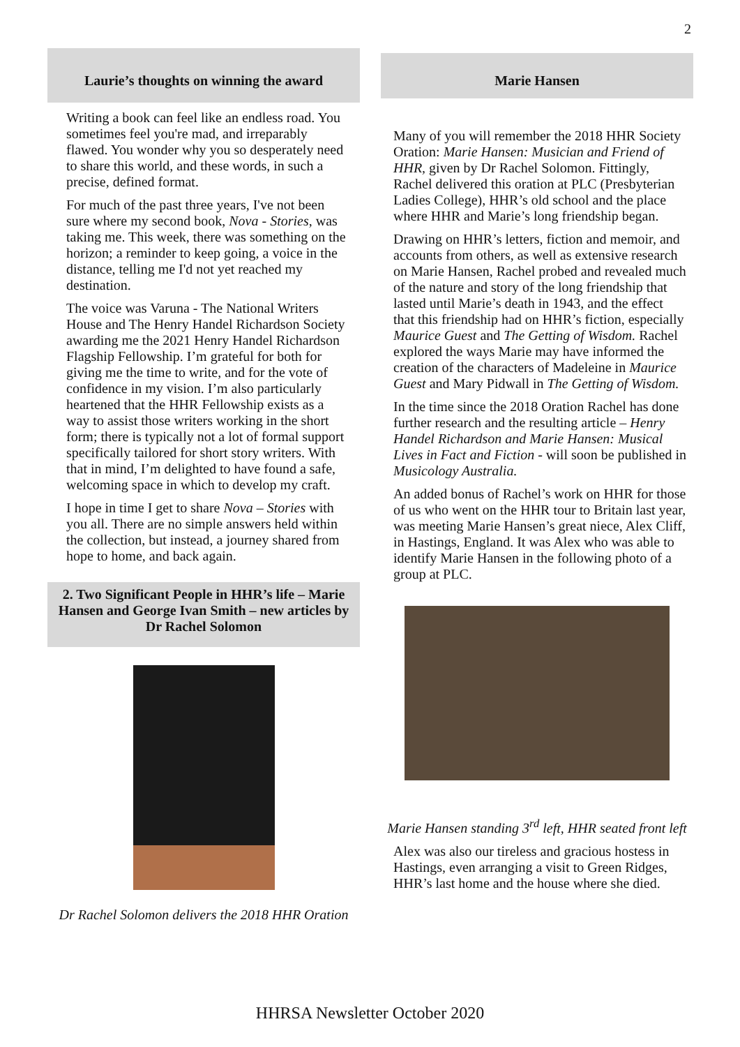2
Laurie’s thoughts on winning the award
Writing a book can feel like an endless road. You sometimes feel you're mad, and irreparably flawed. You wonder why you so desperately need to share this world, and these words, in such a precise, defined format.
For much of the past three years, I've not been sure where my second book, Nova - Stories, was taking me. This week, there was something on the horizon; a reminder to keep going, a voice in the distance, telling me I'd not yet reached my destination.
The voice was Varuna - The National Writers House and The Henry Handel Richardson Society awarding me the 2021 Henry Handel Richardson Flagship Fellowship. I’m grateful for both for giving me the time to write, and for the vote of confidence in my vision. I’m also particularly heartened that the HHR Fellowship exists as a way to assist those writers working in the short form; there is typically not a lot of formal support specifically tailored for short story writers. With that in mind, I’m delighted to have found a safe, welcoming space in which to develop my craft.
I hope in time I get to share Nova – Stories with you all. There are no simple answers held within the collection, but instead, a journey shared from hope to home, and back again.
2. Two Significant People in HHR’s life – Marie Hansen and George Ivan Smith – new articles by Dr Rachel Solomon
Dr Rachel Solomon delivers the 2018 HHR Oration
Marie Hansen
Many of you will remember the 2018 HHR Society Oration: Marie Hansen: Musician and Friend of HHR, given by Dr Rachel Solomon. Fittingly, Rachel delivered this oration at PLC (Presbyterian Ladies College), HHR’s old school and the place where HHR and Marie’s long friendship began.
Drawing on HHR’s letters, fiction and memoir, and accounts from others, as well as extensive research on Marie Hansen, Rachel probed and revealed much of the nature and story of the long friendship that lasted until Marie’s death in 1943, and the effect that this friendship had on HHR’s fiction, especially Maurice Guest and The Getting of Wisdom. Rachel explored the ways Marie may have informed the creation of the characters of Madeleine in Maurice Guest and Mary Pidwall in The Getting of Wisdom.
In the time since the 2018 Oration Rachel has done further research and the resulting article – Henry Handel Richardson and Marie Hansen: Musical Lives in Fact and Fiction - will soon be published in Musicology Australia.
An added bonus of Rachel’s work on HHR for those of us who went on the HHR tour to Britain last year, was meeting Marie Hansen’s great niece, Alex Cliff, in Hastings, England. It was Alex who was able to identify Marie Hansen in the following photo of a group at PLC.
Marie Hansen standing 3<sup>rd</sup> left, HHR seated front left
Alex was also our tireless and gracious hostess in Hastings, even arranging a visit to Green Ridges, HHR’s last home and the house where she died.
HHRSA Newsletter October 2020